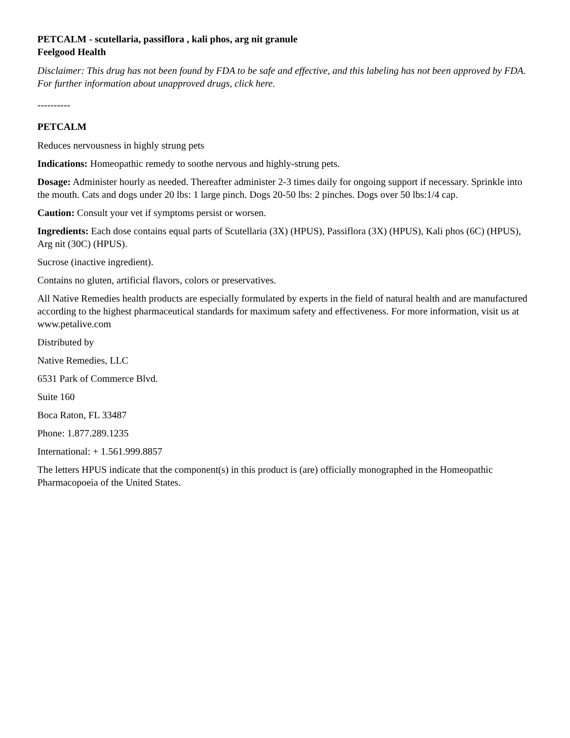PETCALM - scutellaria, passiflora , kali phos, arg nit granule
Feelgood Health
Disclaimer: This drug has not been found by FDA to be safe and effective, and this labeling has not been approved by FDA. For further information about unapproved drugs, click here.
----------
PETCALM
Reduces nervousness in highly strung pets
Indications: Homeopathic remedy to soothe nervous and highly-strung pets.
Dosage: Administer hourly as needed. Thereafter administer 2-3 times daily for ongoing support if necessary. Sprinkle into the mouth. Cats and dogs under 20 lbs: 1 large pinch. Dogs 20-50 lbs: 2 pinches. Dogs over 50 lbs:1/4 cap.
Caution: Consult your vet if symptoms persist or worsen.
Ingredients: Each dose contains equal parts of Scutellaria (3X) (HPUS), Passiflora (3X) (HPUS), Kali phos (6C) (HPUS), Arg nit (30C) (HPUS).
Sucrose (inactive ingredient).
Contains no gluten, artificial flavors, colors or preservatives.
All Native Remedies health products are especially formulated by experts in the field of natural health and are manufactured according to the highest pharmaceutical standards for maximum safety and effectiveness. For more information, visit us at www.petalive.com
Distributed by
Native Remedies, LLC
6531 Park of Commerce Blvd.
Suite 160
Boca Raton, FL 33487
Phone: 1.877.289.1235
International: + 1.561.999.8857
The letters HPUS indicate that the component(s) in this product is (are) officially monographed in the Homeopathic Pharmacopoeia of the United States.